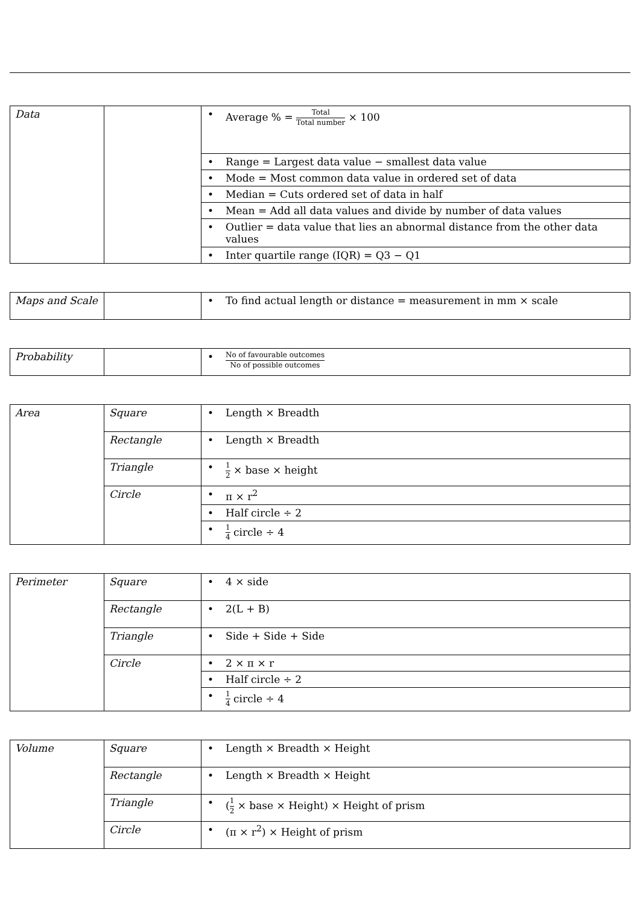| Data | | • Average % = Total Total number × 100 |
| | | • Range = Largest data value − smallest data value |
| | | • Mode = Most common data value in ordered set of data |
| | | • Median = Cuts ordered set of data in half |
| | | • Mean = Add all data values and divide by number of data values |
| | | • Outlier = data value that lies an abnormal distance from the other data values |
| | | • Inter quartile range (IQR) = Q3 − Q1 |
| Maps and Scale | | • To find actual length or distance = measurement in mm × scale |
| Probability | | • No of favourable outcomes No of possible outcomes |
| Area | Square | • Length × Breadth |
| | Rectangle | • Length × Breadth |
| | Triangle | • 1 2 × base × height |
| | Circle | • π × r<sup>2</sup> |
| | | • Half circle ÷ 2 |
| | | • 1 4 circle ÷ 4 |
| Perimeter | Square | • 4 × side |
| | Rectangle | • 2(L + B) |
| | Triangle | • Side + Side + Side |
| | Circle | • 2 × π × r |
| | | • Half circle ÷ 2 |
| | | • 1 4 circle ÷ 4 |
| Volume | Square | • Length × Breadth × Height |
| | Rectangle | • Length × Breadth × Height |
| | Triangle | • ( 1 2 × base × Height) × Height of prism |
| | Circle | • (π × r<sup>2</sup>) × Height of prism |